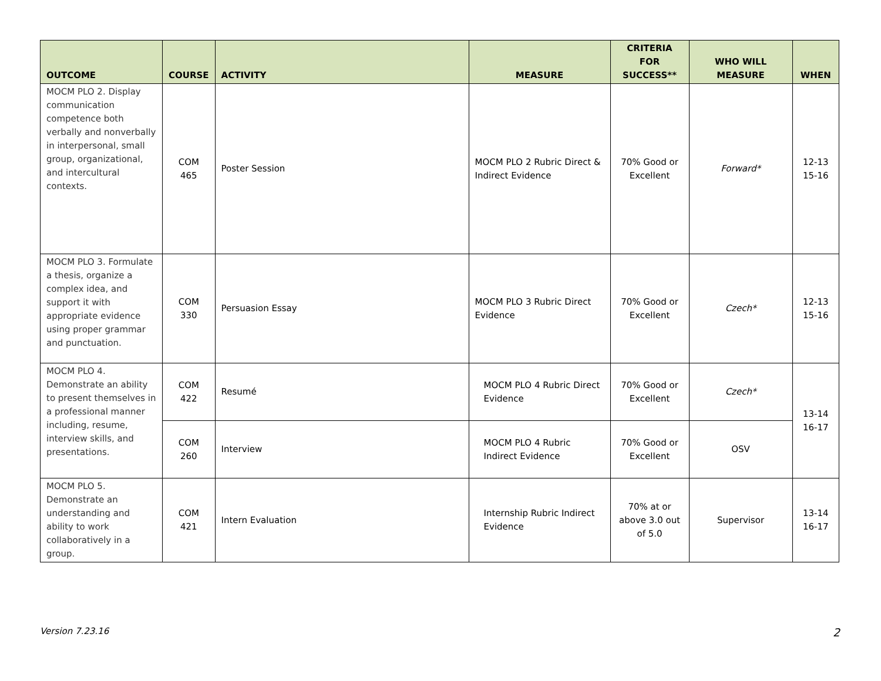| OUTCOME | COURSE | ACTIVITY | MEASURE | CRITERIA FOR SUCCESS** | WHO WILL MEASURE | WHEN |
| --- | --- | --- | --- | --- | --- | --- |
| MOCM PLO 2. Display communication competence both verbally and nonverbally in interpersonal, small group, organizational, and intercultural contexts. | COM 465 | Poster Session | MOCM PLO 2 Rubric Direct & Indirect Evidence | 70% Good or Excellent | Forward* | 12-13 15-16 |
| MOCM PLO 3. Formulate a thesis, organize a complex idea, and support it with appropriate evidence using proper grammar and punctuation. | COM 330 | Persuasion Essay | MOCM PLO 3 Rubric Direct Evidence | 70% Good or Excellent | Czech* | 12-13 15-16 |
| MOCM PLO 4. Demonstrate an ability to present themselves in a professional manner including, resume, interview skills, and presentations. | COM 422 | Resumé | MOCM PLO 4 Rubric Direct Evidence | 70% Good or Excellent | Czech* | 13-14 16-17 |
| | COM 260 | Interview | MOCM PLO 4 Rubric Indirect Evidence | 70% Good or Excellent | OSV | |
| MOCM PLO 5. Demonstrate an understanding and ability to work collaboratively in a group. | COM 421 | Intern Evaluation | Internship Rubric Indirect Evidence | 70% at or above 3.0 out of 5.0 | Supervisor | 13-14 16-17 |
Version 7.23.16 2